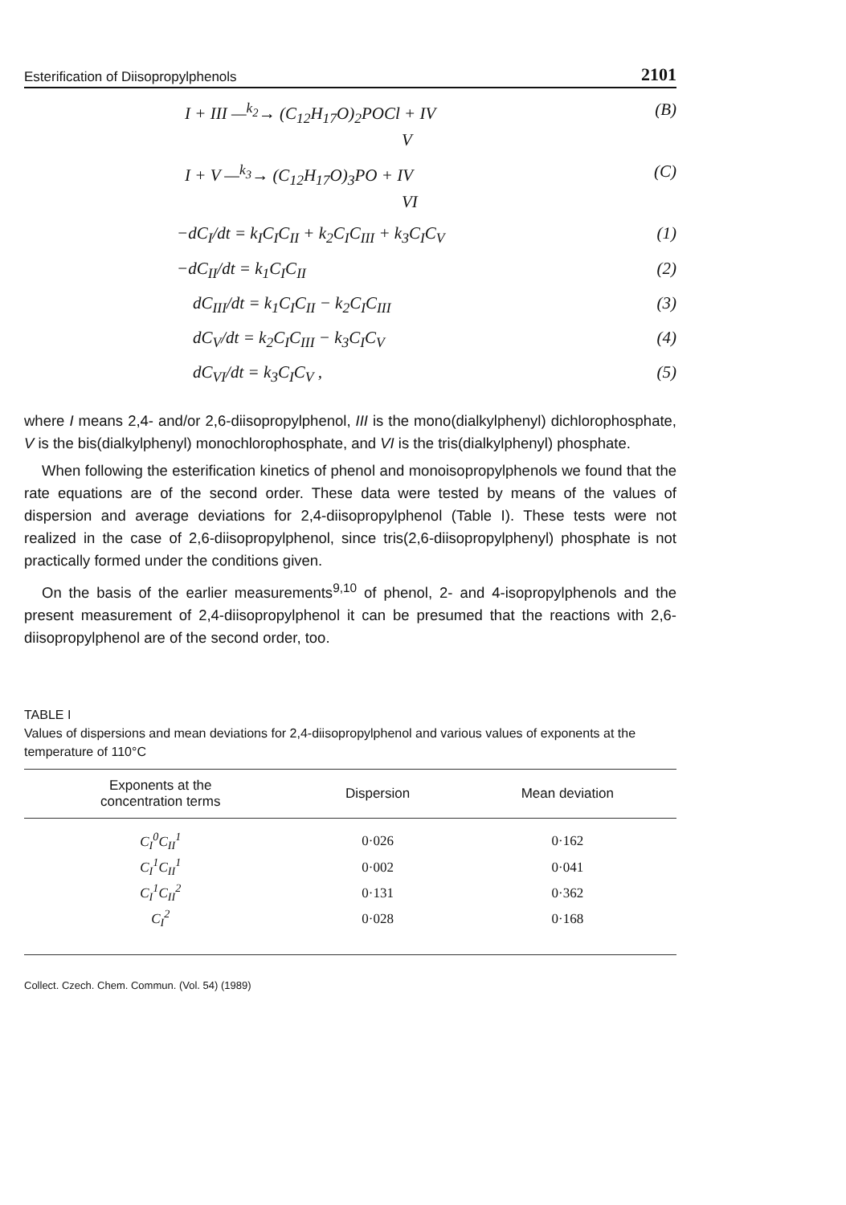Esterification of Diisopropylphenols 2101
I + III —<sup>k<sub>2</sub></sup>→ (C<sub>12</sub>H<sub>17</sub>O)<sub>2</sub>POCl + IV (B)
V
I + V —<sup>k<sub>3</sub></sup>→ (C<sub>12</sub>H<sub>17</sub>O)<sub>3</sub>PO + IV (C)
VI
−dC<sub>I</sub>/dt = k<sub>I</sub>C<sub>I</sub>C<sub>II</sub> + k<sub>2</sub>C<sub>I</sub>C<sub>III</sub> + k<sub>3</sub>C<sub>I</sub>C<sub>V</sub> (1)
−dC<sub>II</sub>/dt = k<sub>1</sub>C<sub>I</sub>C<sub>II</sub> (2)
dC<sub>III</sub>/dt = k<sub>1</sub>C<sub>I</sub>C<sub>II</sub> − k<sub>2</sub>C<sub>I</sub>C<sub>III</sub> (3)
dC<sub>V</sub>/dt = k<sub>2</sub>C<sub>I</sub>C<sub>III</sub> − k<sub>3</sub>C<sub>I</sub>C<sub>V</sub> (4)
dC<sub>VI</sub>/dt = k<sub>3</sub>C<sub>I</sub>C<sub>V</sub> , (5)
where I means 2,4- and/or 2,6-diisopropylphenol, III is the mono(dialkylphenyl) dichlorophosphate, V is the bis(dialkylphenyl) monochlorophosphate, and VI is the tris(dialkylphenyl) phosphate.
When following the esterification kinetics of phenol and monoisopropylphenols we found that the rate equations are of the second order. These data were tested by means of the values of dispersion and average deviations for 2,4-diisopropylphenol (Table I). These tests were not realized in the case of 2,6-diisopropylphenol, since tris(2,6-diisopropylphenyl) phosphate is not practically formed under the conditions given.
On the basis of the earlier measurements<sup>9,10</sup> of phenol, 2- and 4-isopropylphenols and the present measurement of 2,4-diisopropylphenol it can be presumed that the reactions with 2,6-diisopropylphenol are of the second order, too.
TABLE I
Values of dispersions and mean deviations for 2,4-diisopropylphenol and various values of exponents at the temperature of 110°C
| Exponents at the concentration terms | Dispersion | Mean deviation |
| --- | --- | --- |
| C<sub>I</sub><sup>0</sup>C<sub>II</sub><sup>1</sup> | 0·026 | 0·162 |
| C<sub>I</sub><sup>1</sup>C<sub>II</sub><sup>1</sup> | 0·002 | 0·041 |
| C<sub>I</sub><sup>1</sup>C<sub>II</sub><sup>2</sup> | 0·131 | 0·362 |
| C<sub>I</sub><sup>2</sup> | 0·028 | 0·168 |
Collect. Czech. Chem. Commun. (Vol. 54) (1989)